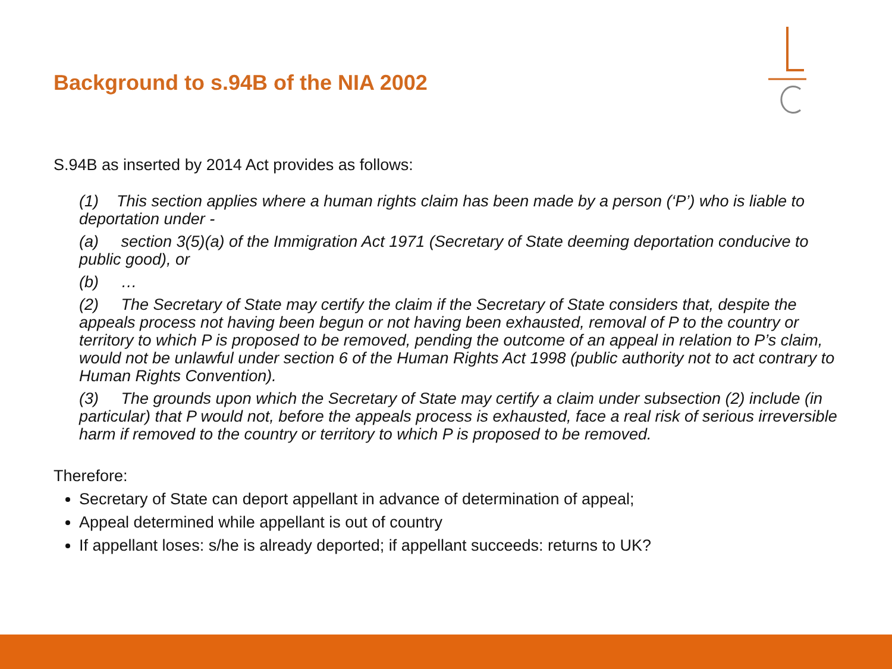Background to s.94B of the NIA 2002
S.94B as inserted by 2014 Act provides as follows:
(1) This section applies where a human rights claim has been made by a person (‘P’) who is liable to deportation under -
(a) section 3(5)(a) of the Immigration Act 1971 (Secretary of State deeming deportation conducive to public good), or
(b) …
(2) The Secretary of State may certify the claim if the Secretary of State considers that, despite the appeals process not having been begun or not having been exhausted, removal of P to the country or territory to which P is proposed to be removed, pending the outcome of an appeal in relation to P’s claim, would not be unlawful under section 6 of the Human Rights Act 1998 (public authority not to act contrary to Human Rights Convention).
(3) The grounds upon which the Secretary of State may certify a claim under subsection (2) include (in particular) that P would not, before the appeals process is exhausted, face a real risk of serious irreversible harm if removed to the country or territory to which P is proposed to be removed.
Therefore:
Secretary of State can deport appellant in advance of determination of appeal;
Appeal determined while appellant is out of country
If appellant loses: s/he is already deported; if appellant succeeds: returns to UK?